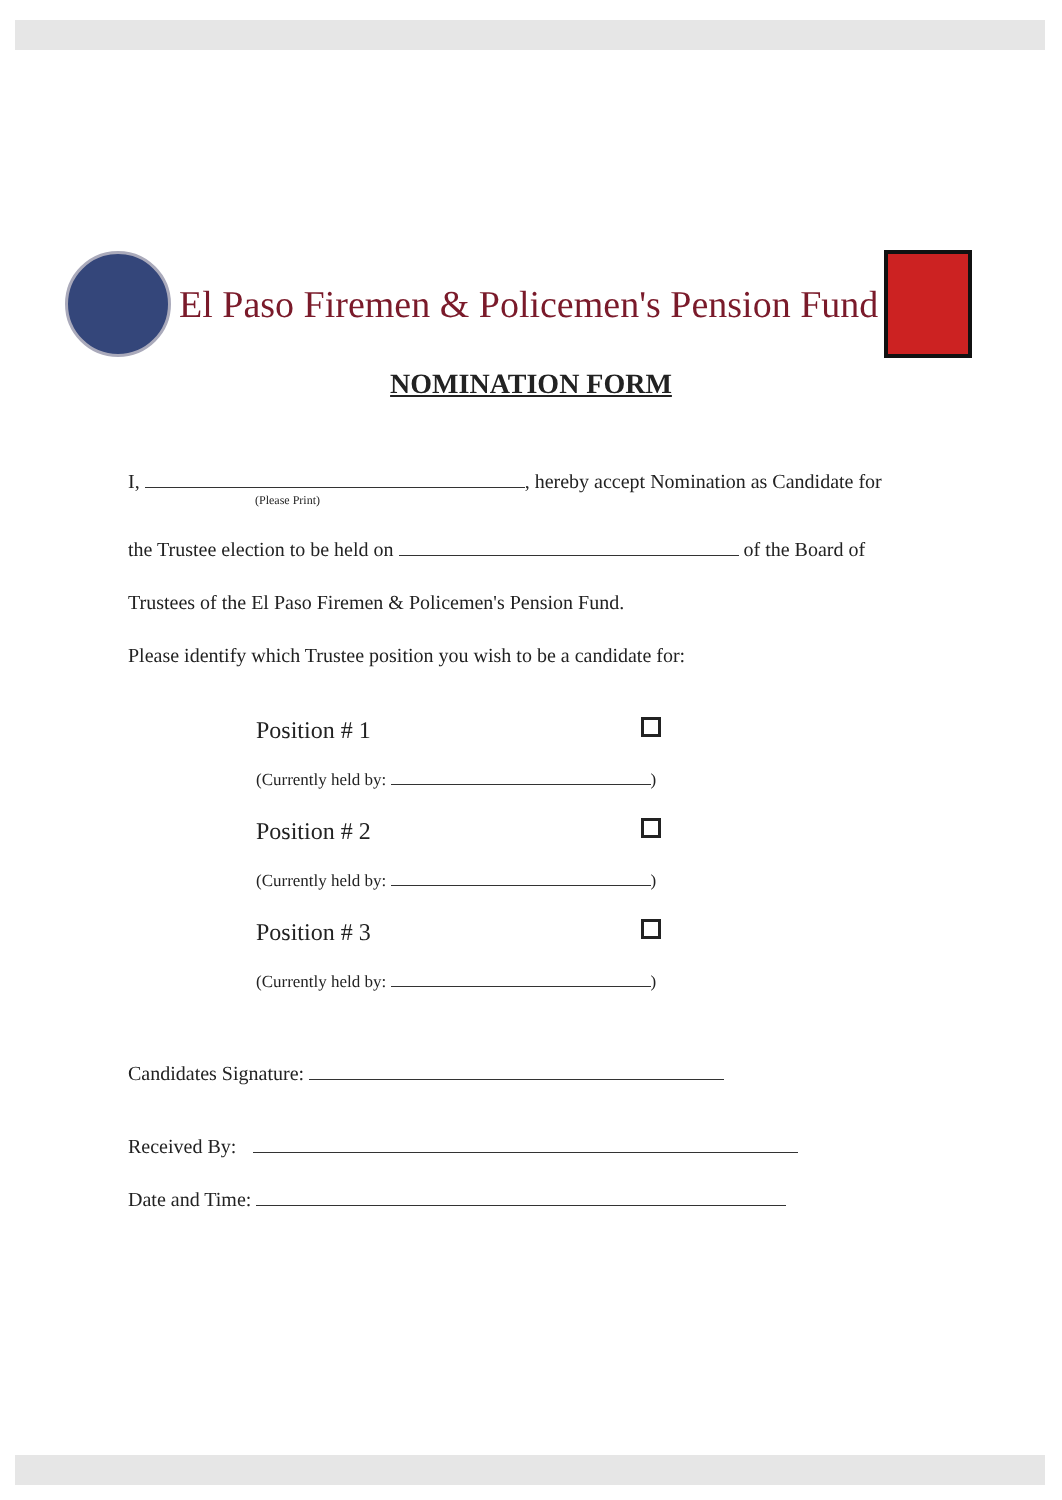El Paso Firemen & Policemen's Pension Fund
NOMINATION FORM
I, , hereby accept Nomination as Candidate for
(Please Print)
the Trustee election to be held on of the Board of
Trustees of the El Paso Firemen & Policemen's Pension Fund.
Please identify which Trustee position you wish to be a candidate for:
Position # 1
(Currently held by: )
Position # 2
(Currently held by: )
Position # 3
(Currently held by: )
Candidates Signature:
Received By:
Date and Time: